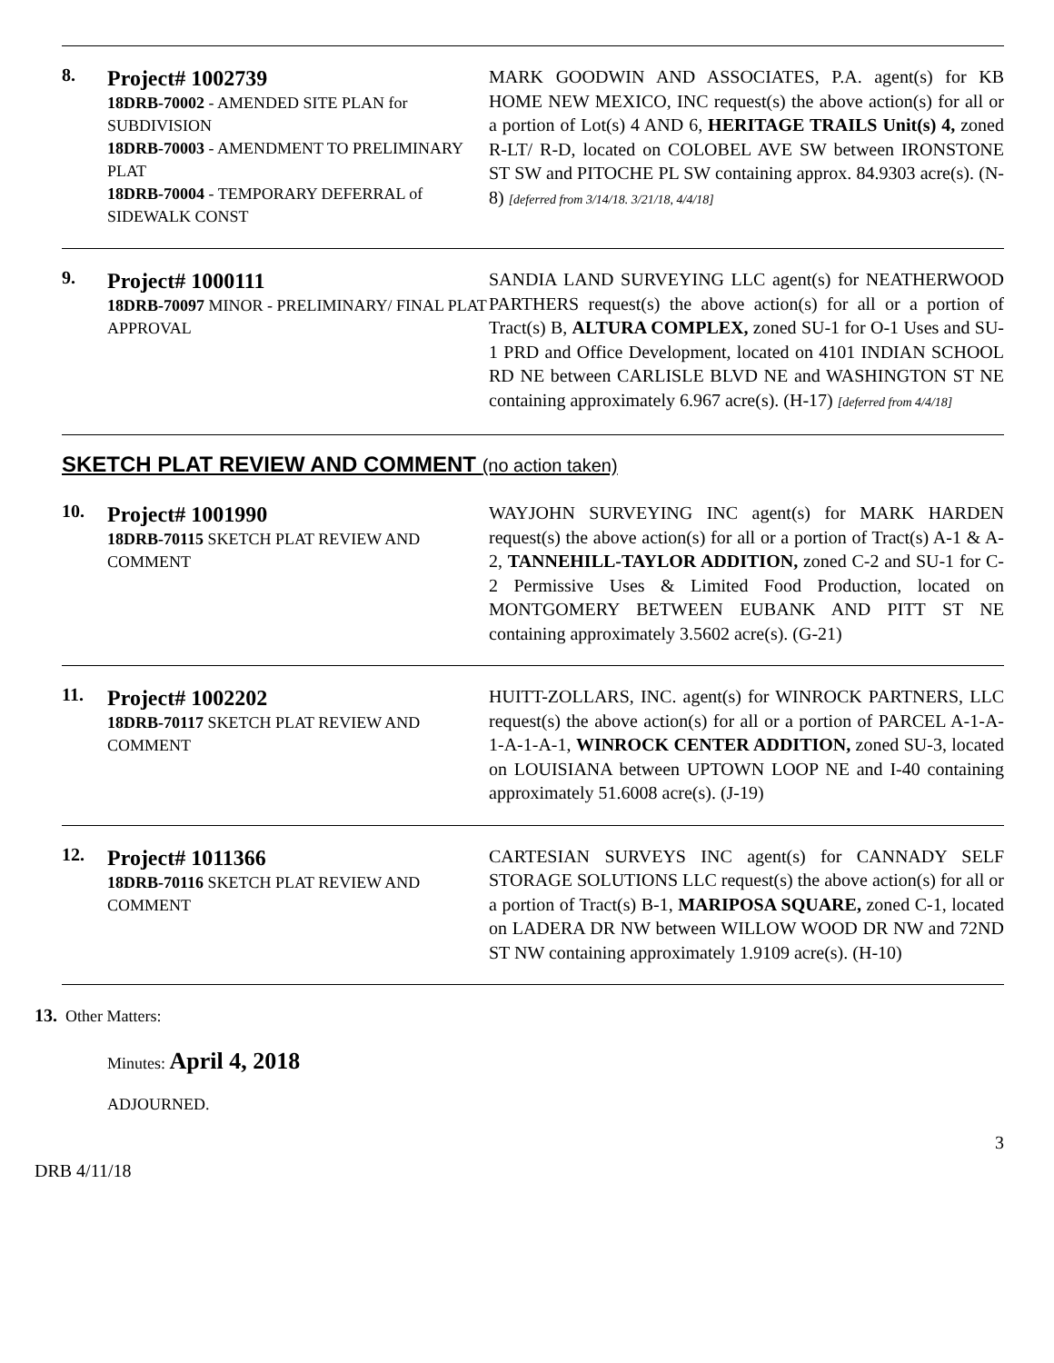8.
Project# 1002739
18DRB-70002 - AMENDED SITE PLAN for SUBDIVISION
18DRB-70003 - AMENDMENT TO PRELIMINARY PLAT
18DRB-70004 - TEMPORARY DEFERRAL of SIDEWALK CONST
MARK GOODWIN AND ASSOCIATES, P.A. agent(s) for KB HOME NEW MEXICO, INC request(s) the above action(s) for all or a portion of Lot(s) 4 AND 6, HERITAGE TRAILS Unit(s) 4, zoned R-LT/ R-D, located on COLOBEL AVE SW between IRONSTONE ST SW and PITOCHE PL SW containing approx. 84.9303 acre(s). (N-8) [deferred from 3/14/18. 3/21/18, 4/4/18]
9.
Project# 1000111
18DRB-70097 MINOR - PRELIMINARY/ FINAL PLAT APPROVAL
SANDIA LAND SURVEYING LLC agent(s) for NEATHERWOOD PARTHERS request(s) the above action(s) for all or a portion of Tract(s) B, ALTURA COMPLEX, zoned SU-1 for O-1 Uses and SU-1 PRD and Office Development, located on 4101 INDIAN SCHOOL RD NE between CARLISLE BLVD NE and WASHINGTON ST NE containing approximately 6.967 acre(s). (H-17) [deferred from 4/4/18]
SKETCH PLAT REVIEW AND COMMENT (no action taken)
10.
Project# 1001990
18DRB-70115 SKETCH PLAT REVIEW AND COMMENT
WAYJOHN SURVEYING INC agent(s) for MARK HARDEN request(s) the above action(s) for all or a portion of Tract(s) A-1 & A-2, TANNEHILL-TAYLOR ADDITION, zoned C-2 and SU-1 for C-2 Permissive Uses & Limited Food Production, located on MONTGOMERY BETWEEN EUBANK AND PITT ST NE containing approximately 3.5602 acre(s). (G-21)
11.
Project# 1002202
18DRB-70117 SKETCH PLAT REVIEW AND COMMENT
HUITT-ZOLLARS, INC. agent(s) for WINROCK PARTNERS, LLC request(s) the above action(s) for all or a portion of PARCEL A-1-A-1-A-1-A-1, WINROCK CENTER ADDITION, zoned SU-3, located on LOUISIANA between UPTOWN LOOP NE and I-40 containing approximately 51.6008 acre(s). (J-19)
12.
Project# 1011366
18DRB-70116 SKETCH PLAT REVIEW AND COMMENT
CARTESIAN SURVEYS INC agent(s) for CANNADY SELF STORAGE SOLUTIONS LLC request(s) the above action(s) for all or a portion of Tract(s) B-1, MARIPOSA SQUARE, zoned C-1, located on LADERA DR NW between WILLOW WOOD DR NW and 72ND ST NW containing approximately 1.9109 acre(s). (H-10)
13. Other Matters:
Minutes: April 4, 2018
ADJOURNED.
3
DRB 4/11/18